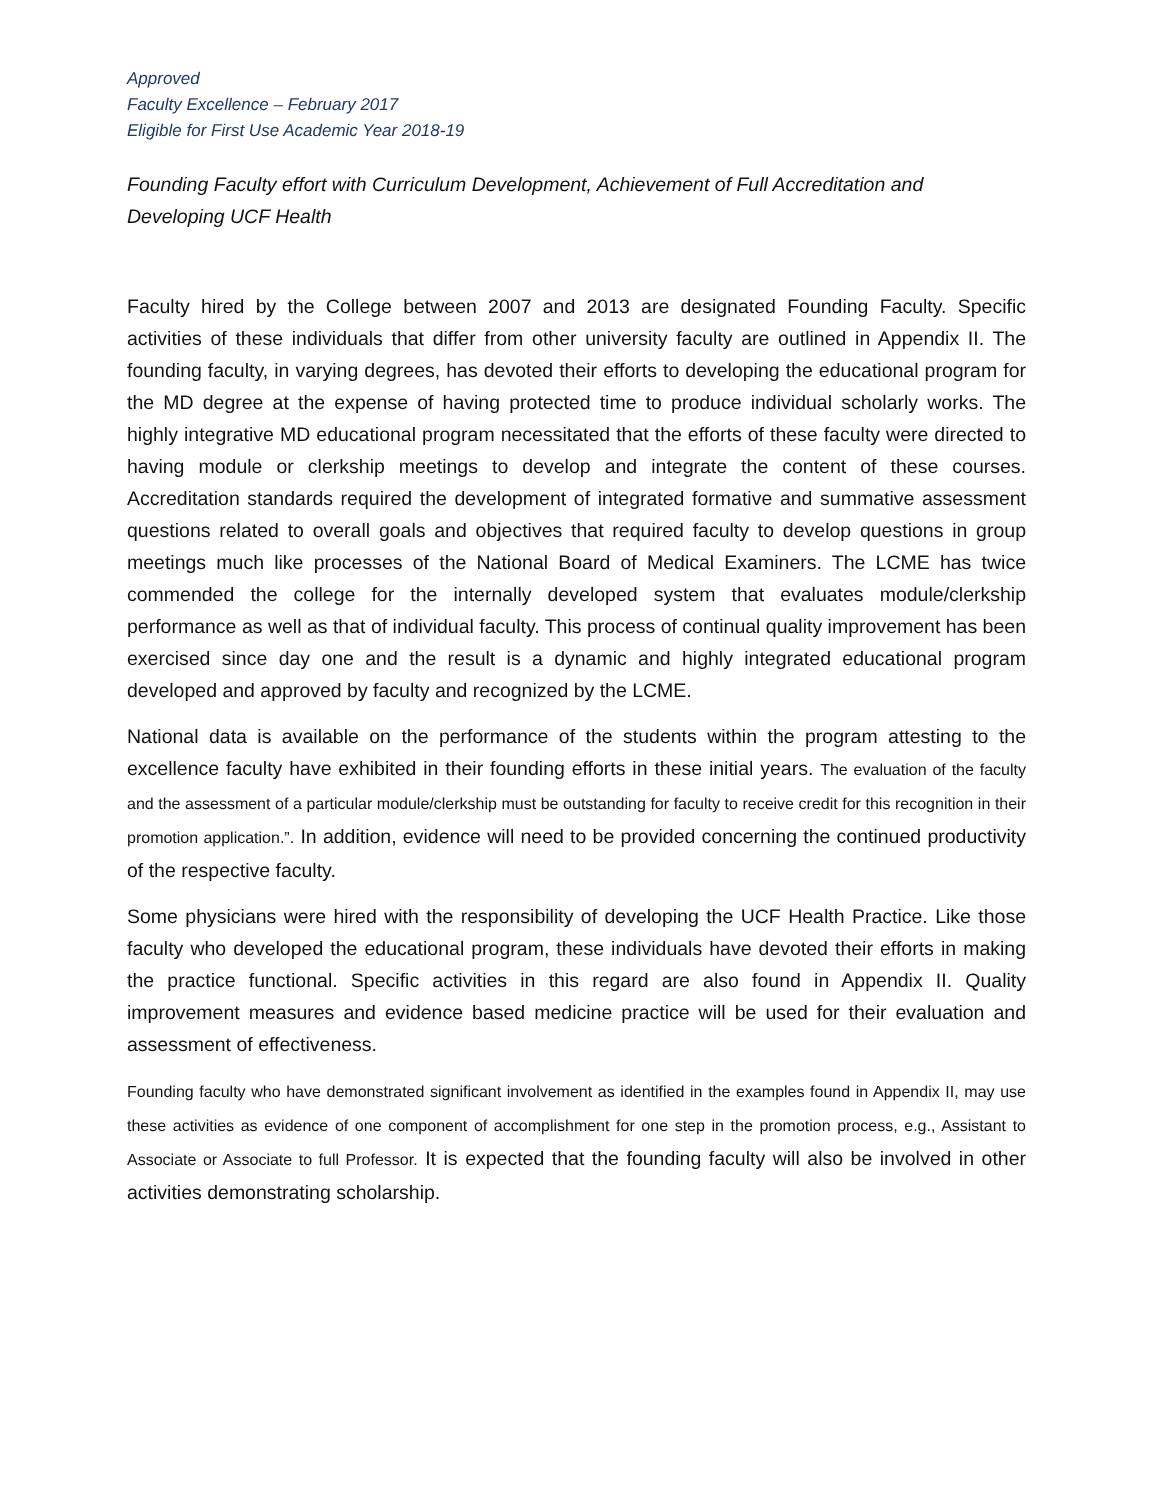Approved
Faculty Excellence – February 2017
Eligible for First Use Academic Year 2018-19
Founding Faculty effort with Curriculum Development, Achievement of Full Accreditation and Developing UCF Health
Faculty hired by the College between 2007 and 2013 are designated Founding Faculty. Specific activities of these individuals that differ from other university faculty are outlined in Appendix II. The founding faculty, in varying degrees, has devoted their efforts to developing the educational program for the MD degree at the expense of having protected time to produce individual scholarly works. The highly integrative MD educational program necessitated that the efforts of these faculty were directed to having module or clerkship meetings to develop and integrate the content of these courses. Accreditation standards required the development of integrated formative and summative assessment questions related to overall goals and objectives that required faculty to develop questions in group meetings much like processes of the National Board of Medical Examiners. The LCME has twice commended the college for the internally developed system that evaluates module/clerkship performance as well as that of individual faculty. This process of continual quality improvement has been exercised since day one and the result is a dynamic and highly integrated educational program developed and approved by faculty and recognized by the LCME.
National data is available on the performance of the students within the program attesting to the excellence faculty have exhibited in their founding efforts in these initial years. The evaluation of the faculty and the assessment of a particular module/clerkship must be outstanding for faculty to receive credit for this recognition in their promotion application.”. In addition, evidence will need to be provided concerning the continued productivity of the respective faculty.
Some physicians were hired with the responsibility of developing the UCF Health Practice. Like those faculty who developed the educational program, these individuals have devoted their efforts in making the practice functional. Specific activities in this regard are also found in Appendix II. Quality improvement measures and evidence based medicine practice will be used for their evaluation and assessment of effectiveness.
Founding faculty who have demonstrated significant involvement as identified in the examples found in Appendix II, may use these activities as evidence of one component of accomplishment for one step in the promotion process, e.g., Assistant to Associate or Associate to full Professor. It is expected that the founding faculty will also be involved in other activities demonstrating scholarship.